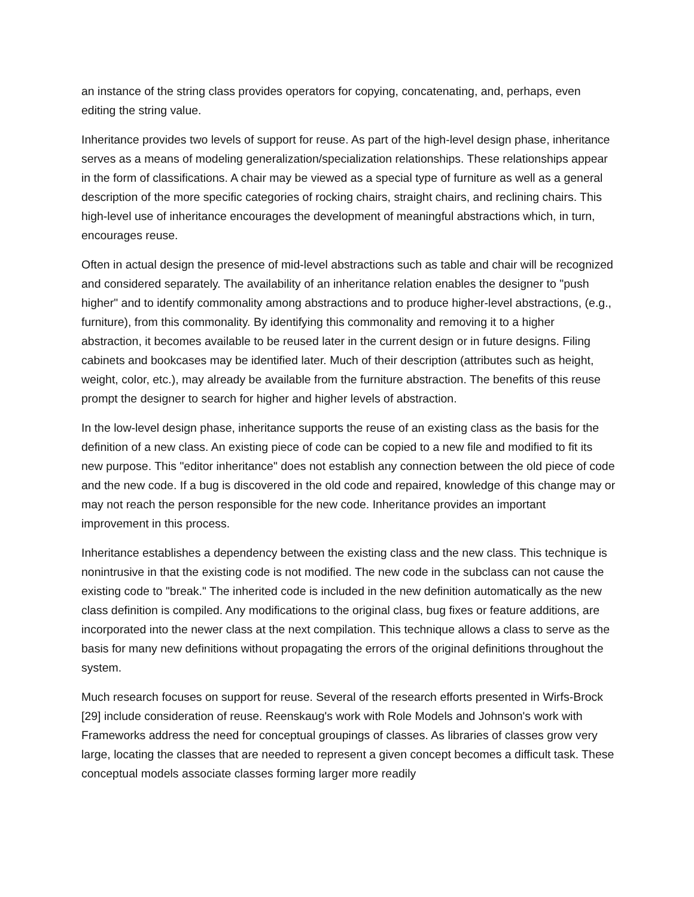an instance of the string class provides operators for copying, concatenating, and, perhaps, even editing the string value.
Inheritance provides two levels of support for reuse. As part of the high-level design phase, inheritance serves as a means of modeling generalization/specialization relationships. These relationships appear in the form of classifications. A chair may be viewed as a special type of furniture as well as a general description of the more specific categories of rocking chairs, straight chairs, and reclining chairs. This high-level use of inheritance encourages the development of meaningful abstractions which, in turn, encourages reuse.
Often in actual design the presence of mid-level abstractions such as table and chair will be recognized and considered separately. The availability of an inheritance relation enables the designer to "push higher" and to identify commonality among abstractions and to produce higher-level abstractions, (e.g., furniture), from this commonality. By identifying this commonality and removing it to a higher abstraction, it becomes available to be reused later in the current design or in future designs. Filing cabinets and bookcases may be identified later. Much of their description (attributes such as height, weight, color, etc.), may already be available from the furniture abstraction. The benefits of this reuse prompt the designer to search for higher and higher levels of abstraction.
In the low-level design phase, inheritance supports the reuse of an existing class as the basis for the definition of a new class. An existing piece of code can be copied to a new file and modified to fit its new purpose. This "editor inheritance" does not establish any connection between the old piece of code and the new code. If a bug is discovered in the old code and repaired, knowledge of this change may or may not reach the person responsible for the new code. Inheritance provides an important improvement in this process.
Inheritance establishes a dependency between the existing class and the new class. This technique is nonintrusive in that the existing code is not modified. The new code in the subclass can not cause the existing code to "break." The inherited code is included in the new definition automatically as the new class definition is compiled. Any modifications to the original class, bug fixes or feature additions, are incorporated into the newer class at the next compilation. This technique allows a class to serve as the basis for many new definitions without propagating the errors of the original definitions throughout the system.
Much research focuses on support for reuse. Several of the research efforts presented in Wirfs-Brock [29] include consideration of reuse. Reenskaug's work with Role Models and Johnson's work with Frameworks address the need for conceptual groupings of classes. As libraries of classes grow very large, locating the classes that are needed to represent a given concept becomes a difficult task. These conceptual models associate classes forming larger more readily